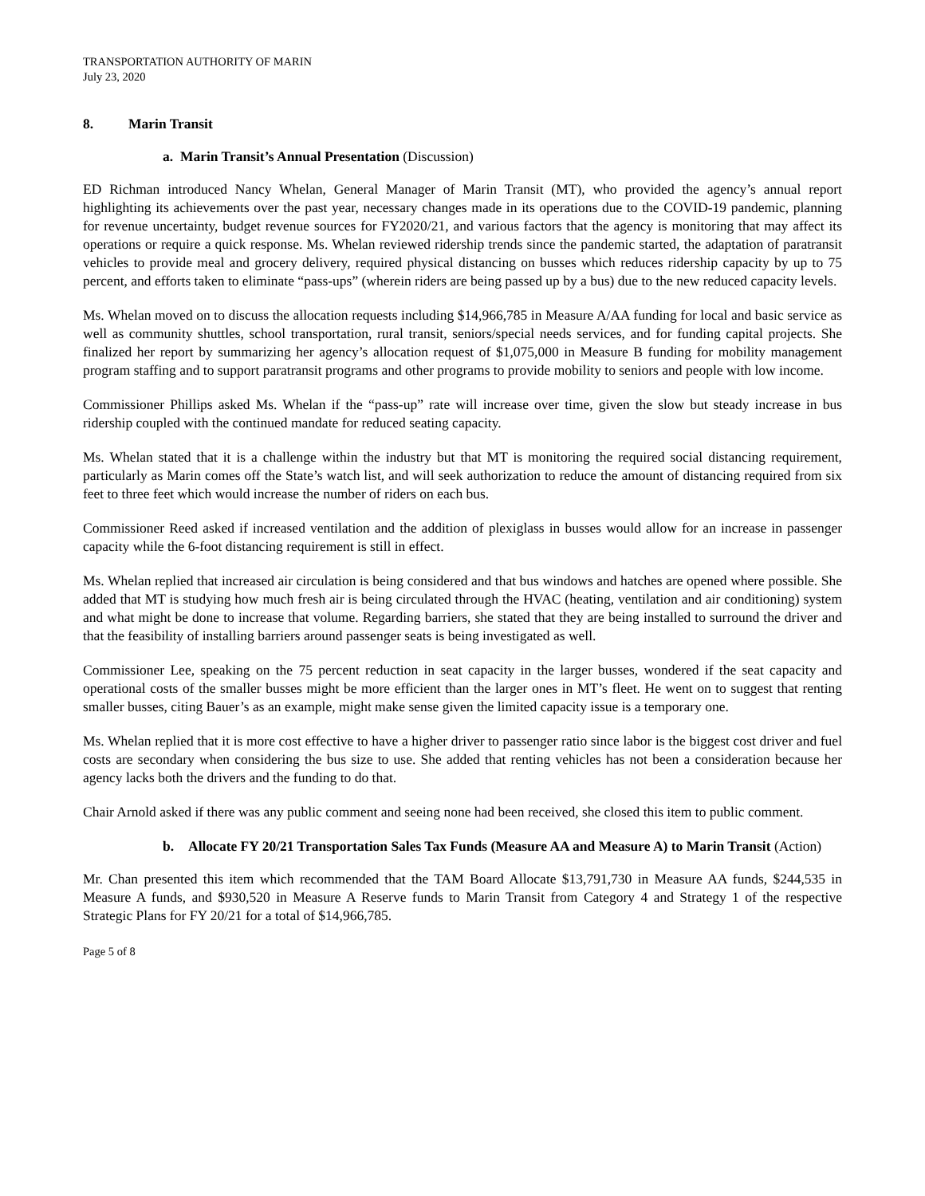TRANSPORTATION AUTHORITY OF MARIN
July 23, 2020
8. Marin Transit
a. Marin Transit’s Annual Presentation (Discussion)
ED Richman introduced Nancy Whelan, General Manager of Marin Transit (MT), who provided the agency’s annual report highlighting its achievements over the past year, necessary changes made in its operations due to the COVID-19 pandemic, planning for revenue uncertainty, budget revenue sources for FY2020/21, and various factors that the agency is monitoring that may affect its operations or require a quick response. Ms. Whelan reviewed ridership trends since the pandemic started, the adaptation of paratransit vehicles to provide meal and grocery delivery, required physical distancing on busses which reduces ridership capacity by up to 75 percent, and efforts taken to eliminate “pass-ups” (wherein riders are being passed up by a bus) due to the new reduced capacity levels.
Ms. Whelan moved on to discuss the allocation requests including $14,966,785 in Measure A/AA funding for local and basic service as well as community shuttles, school transportation, rural transit, seniors/special needs services, and for funding capital projects. She finalized her report by summarizing her agency’s allocation request of $1,075,000 in Measure B funding for mobility management program staffing and to support paratransit programs and other programs to provide mobility to seniors and people with low income.
Commissioner Phillips asked Ms. Whelan if the “pass-up” rate will increase over time, given the slow but steady increase in bus ridership coupled with the continued mandate for reduced seating capacity.
Ms. Whelan stated that it is a challenge within the industry but that MT is monitoring the required social distancing requirement, particularly as Marin comes off the State’s watch list, and will seek authorization to reduce the amount of distancing required from six feet to three feet which would increase the number of riders on each bus.
Commissioner Reed asked if increased ventilation and the addition of plexiglass in busses would allow for an increase in passenger capacity while the 6-foot distancing requirement is still in effect.
Ms. Whelan replied that increased air circulation is being considered and that bus windows and hatches are opened where possible. She added that MT is studying how much fresh air is being circulated through the HVAC (heating, ventilation and air conditioning) system and what might be done to increase that volume. Regarding barriers, she stated that they are being installed to surround the driver and that the feasibility of installing barriers around passenger seats is being investigated as well.
Commissioner Lee, speaking on the 75 percent reduction in seat capacity in the larger busses, wondered if the seat capacity and operational costs of the smaller busses might be more efficient than the larger ones in MT’s fleet. He went on to suggest that renting smaller busses, citing Bauer’s as an example, might make sense given the limited capacity issue is a temporary one.
Ms. Whelan replied that it is more cost effective to have a higher driver to passenger ratio since labor is the biggest cost driver and fuel costs are secondary when considering the bus size to use. She added that renting vehicles has not been a consideration because her agency lacks both the drivers and the funding to do that.
Chair Arnold asked if there was any public comment and seeing none had been received, she closed this item to public comment.
b. Allocate FY 20/21 Transportation Sales Tax Funds (Measure AA and Measure A) to Marin Transit (Action)
Mr. Chan presented this item which recommended that the TAM Board Allocate $13,791,730 in Measure AA funds, $244,535 in Measure A funds, and $930,520 in Measure A Reserve funds to Marin Transit from Category 4 and Strategy 1 of the respective Strategic Plans for FY 20/21 for a total of $14,966,785.
Page 5 of 8